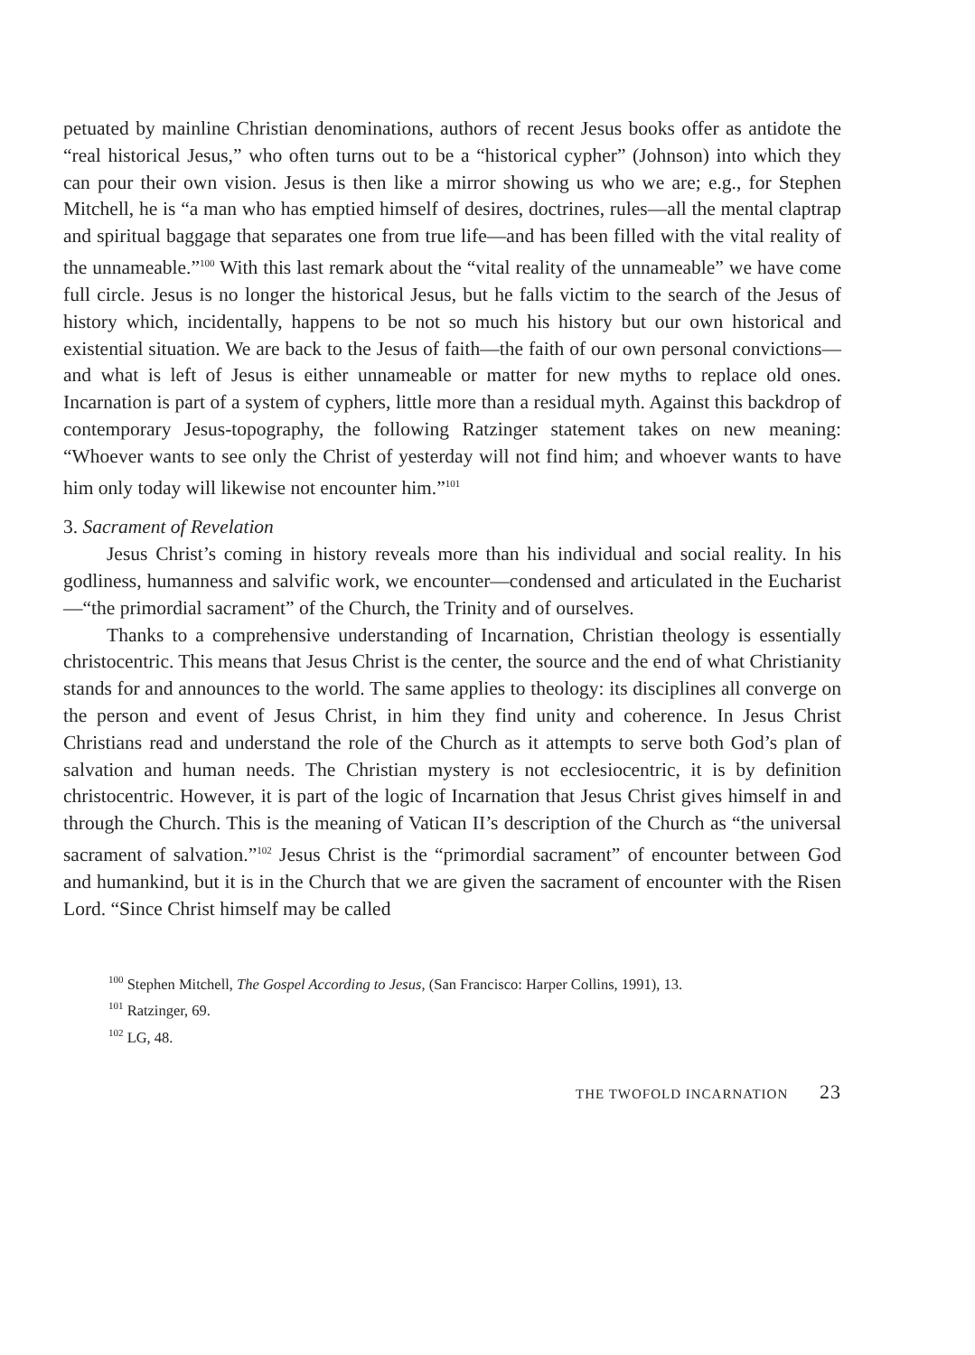petuated by mainline Christian denominations, authors of recent Jesus books offer as antidote the “real historical Jesus,” who often turns out to be a “historical cypher” (Johnson) into which they can pour their own vision. Jesus is then like a mirror showing us who we are; e.g., for Stephen Mitchell, he is “a man who has emptied himself of desires, doctrines, rules—all the mental claptrap and spiritual baggage that separates one from true life—and has been filled with the vital reality of the unnameable.”<sup>100</sup> With this last remark about the “vital reality of the unnameable” we have come full circle. Jesus is no longer the historical Jesus, but he falls victim to the search of the Jesus of history which, incidentally, happens to be not so much his history but our own historical and existential situation. We are back to the Jesus of faith—the faith of our own personal convictions—and what is left of Jesus is either unnameable or matter for new myths to replace old ones. Incarnation is part of a system of cyphers, little more than a residual myth. Against this backdrop of contemporary Jesus-topography, the following Ratzinger statement takes on new meaning: “Whoever wants to see only the Christ of yesterday will not find him; and whoever wants to have him only today will likewise not encounter him.”<sup>101</sup>
3. Sacrament of Revelation
Jesus Christ’s coming in history reveals more than his individual and social reality. In his godliness, humanness and salvific work, we encounter—condensed and articulated in the Eucharist—“the primordial sacrament” of the Church, the Trinity and of ourselves.
Thanks to a comprehensive understanding of Incarnation, Christian theology is essentially christocentric. This means that Jesus Christ is the center, the source and the end of what Christianity stands for and announces to the world. The same applies to theology: its disciplines all converge on the person and event of Jesus Christ, in him they find unity and coherence. In Jesus Christ Christians read and understand the role of the Church as it attempts to serve both God’s plan of salvation and human needs. The Christian mystery is not ecclesiocentric, it is by definition christocentric. However, it is part of the logic of Incarnation that Jesus Christ gives himself in and through the Church. This is the meaning of Vatican II’s description of the Church as “the universal sacrament of salvation.”<sup>102</sup> Jesus Christ is the “primordial sacrament” of encounter between God and humankind, but it is in the Church that we are given the sacrament of encounter with the Risen Lord. “Since Christ himself may be called
<sup>100</sup> Stephen Mitchell, The Gospel According to Jesus, (San Francisco: Harper Collins, 1991), 13.
<sup>101</sup> Ratzinger, 69.
<sup>102</sup> LG, 48.
THE TWOFOLD INCARNATION 23